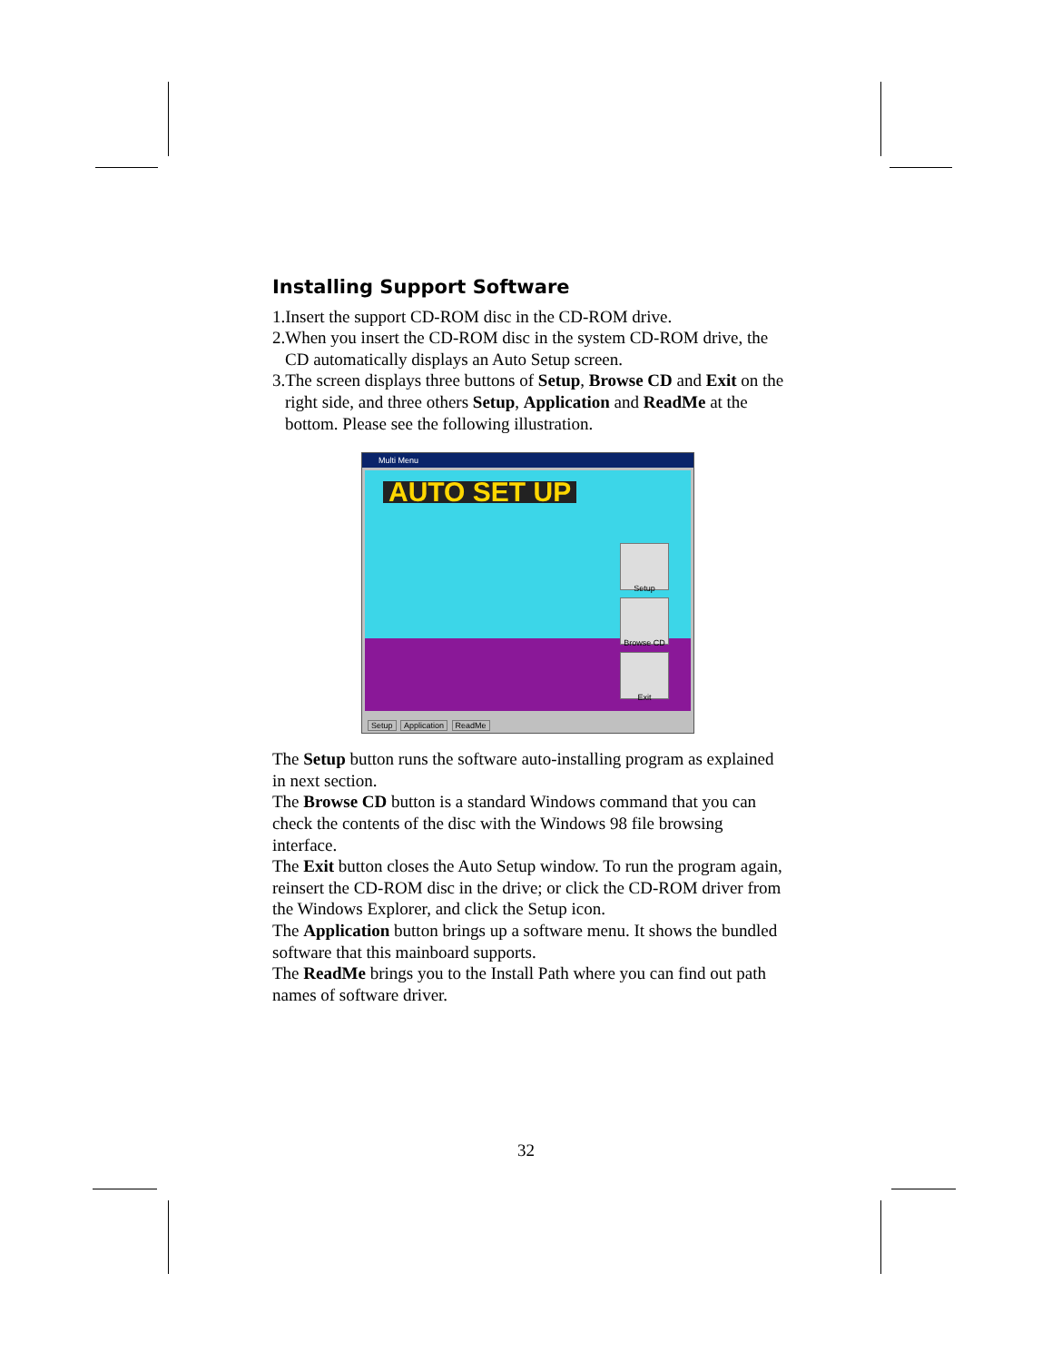Installing Support Software
1.Insert the support CD-ROM disc in the CD-ROM drive.
2.When you insert the CD-ROM disc in the system CD-ROM drive, the CD automatically displays an Auto Setup screen.
3.The screen displays three buttons of Setup, Browse CD and Exit on the right side, and three others Setup, Application and ReadMe at the bottom. Please see the following illustration.
Multi Menu
AUTO SET UP
Setup
Browse CD
Exit
Setup Application ReadMe
The Setup button runs the software auto-installing program as explained in next section.
The Browse CD button is a standard Windows command that you can check the contents of the disc with the Windows 98 file browsing interface.
The Exit button closes the Auto Setup window. To run the program again, reinsert the CD-ROM disc in the drive; or click the CD-ROM driver from the Windows Explorer, and click the Setup icon.
The Application button brings up a software menu. It shows the bundled software that this mainboard supports.
The ReadMe brings you to the Install Path where you can find out path names of software driver.
32